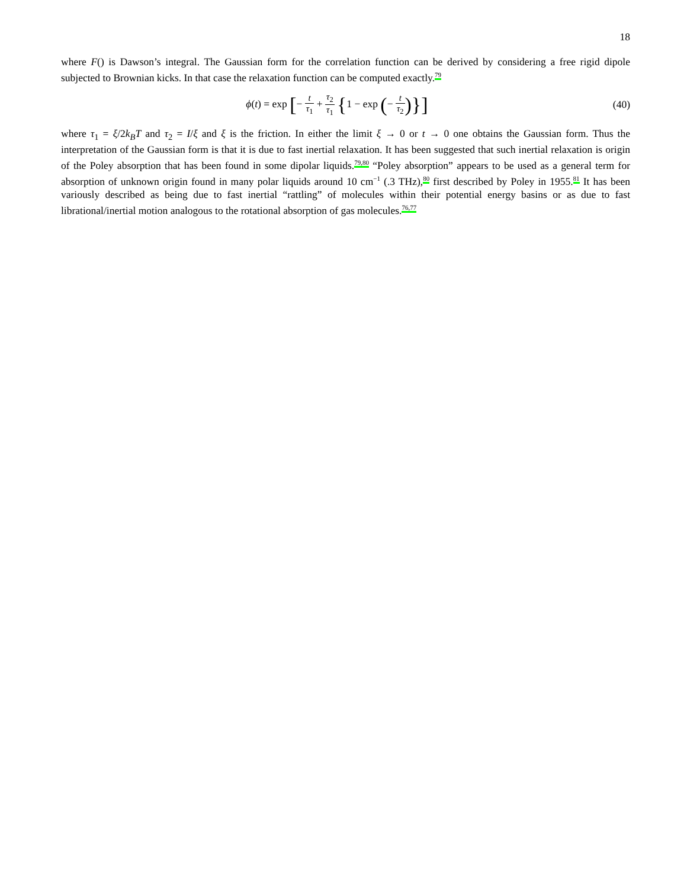18
where F() is Dawson’s integral. The Gaussian form for the correlation function can be derived by considering a free rigid dipole subjected to Brownian kicks. In that case the relaxation function can be computed exactly.<sup>79</sup>
ϕ(t) = exp [− t τ<sub>1</sub> + τ<sub>2</sub> τ<sub>1</sub> {1 − exp (− t τ<sub>2</sub>)}]
(40)
where τ<sub>1</sub> = ξ/2k<sub>B</sub>T and τ<sub>2</sub> = I/ξ and ξ is the friction. In either the limit ξ → 0 or t → 0 one obtains the Gaussian form. Thus the interpretation of the Gaussian form is that it is due to fast inertial relaxation. It has been suggested that such inertial relaxation is origin of the Poley absorption that has been found in some dipolar liquids.<sup>79,80</sup> “Poley absorption” appears to be used as a general term for absorption of unknown origin found in many polar liquids around 10 cm<sup>−1</sup> (.3 THz),<sup>80</sup> first described by Poley in 1955.<sup>81</sup> It has been variously described as being due to fast inertial “rattling” of molecules within their potential energy basins or as due to fast librational/inertial motion analogous to the rotational absorption of gas molecules.<sup>76,77</sup>